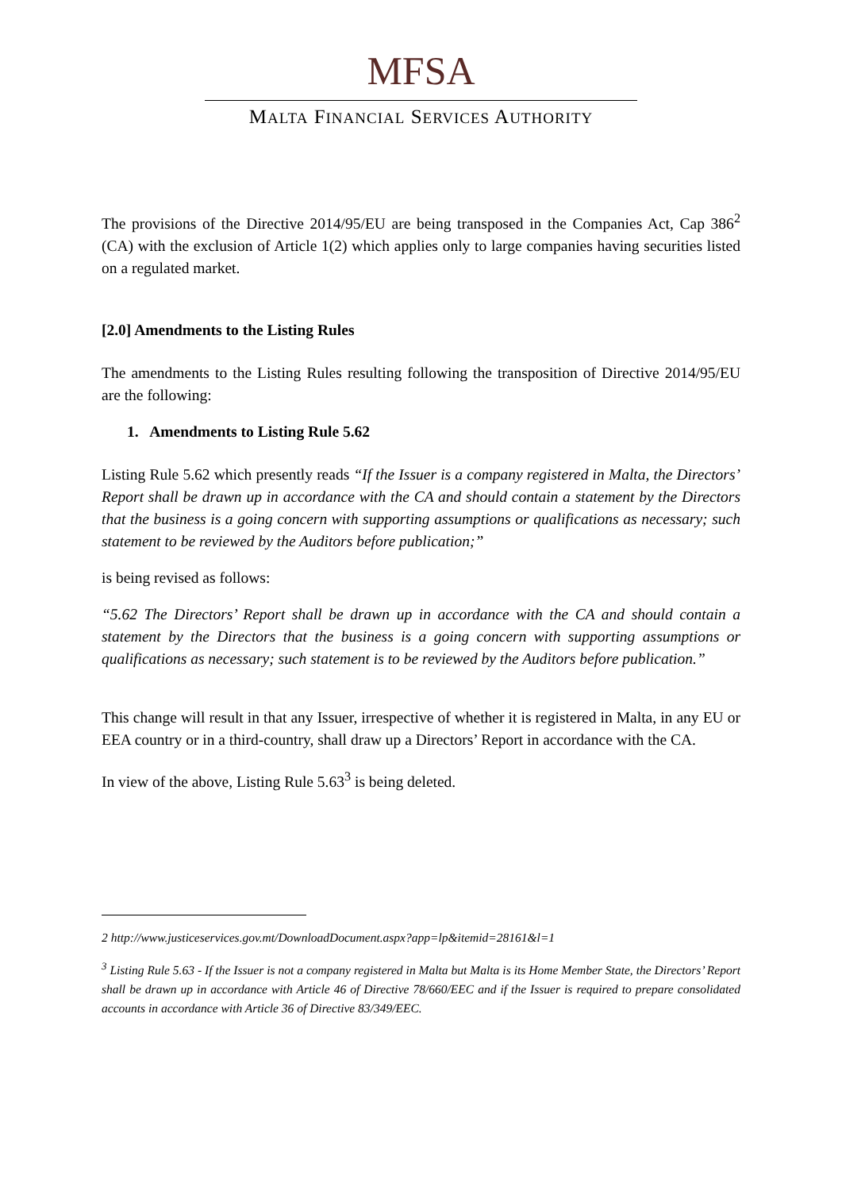MFSA
MALTA FINANCIAL SERVICES AUTHORITY
The provisions of the Directive 2014/95/EU are being transposed in the Companies Act, Cap 386<sup>2</sup> (CA) with the exclusion of Article 1(2) which applies only to large companies having securities listed on a regulated market.
[2.0] Amendments to the Listing Rules
The amendments to the Listing Rules resulting following the transposition of Directive 2014/95/EU are the following:
1. Amendments to Listing Rule 5.62
Listing Rule 5.62 which presently reads “If the Issuer is a company registered in Malta, the Directors’ Report shall be drawn up in accordance with the CA and should contain a statement by the Directors that the business is a going concern with supporting assumptions or qualifications as necessary; such statement to be reviewed by the Auditors before publication;”
is being revised as follows:
“5.62 The Directors’ Report shall be drawn up in accordance with the CA and should contain a statement by the Directors that the business is a going concern with supporting assumptions or qualifications as necessary; such statement is to be reviewed by the Auditors before publication.”
This change will result in that any Issuer, irrespective of whether it is registered in Malta, in any EU or EEA country or in a third-country, shall draw up a Directors’ Report in accordance with the CA.
In view of the above, Listing Rule 5.63<sup>3</sup> is being deleted.
2 http://www.justiceservices.gov.mt/DownloadDocument.aspx?app=lp&itemid=28161&l=1
<sup>3</sup> Listing Rule 5.63 - If the Issuer is not a company registered in Malta but Malta is its Home Member State, the Directors’ Report shall be drawn up in accordance with Article 46 of Directive 78/660/EEC and if the Issuer is required to prepare consolidated accounts in accordance with Article 36 of Directive 83/349/EEC.